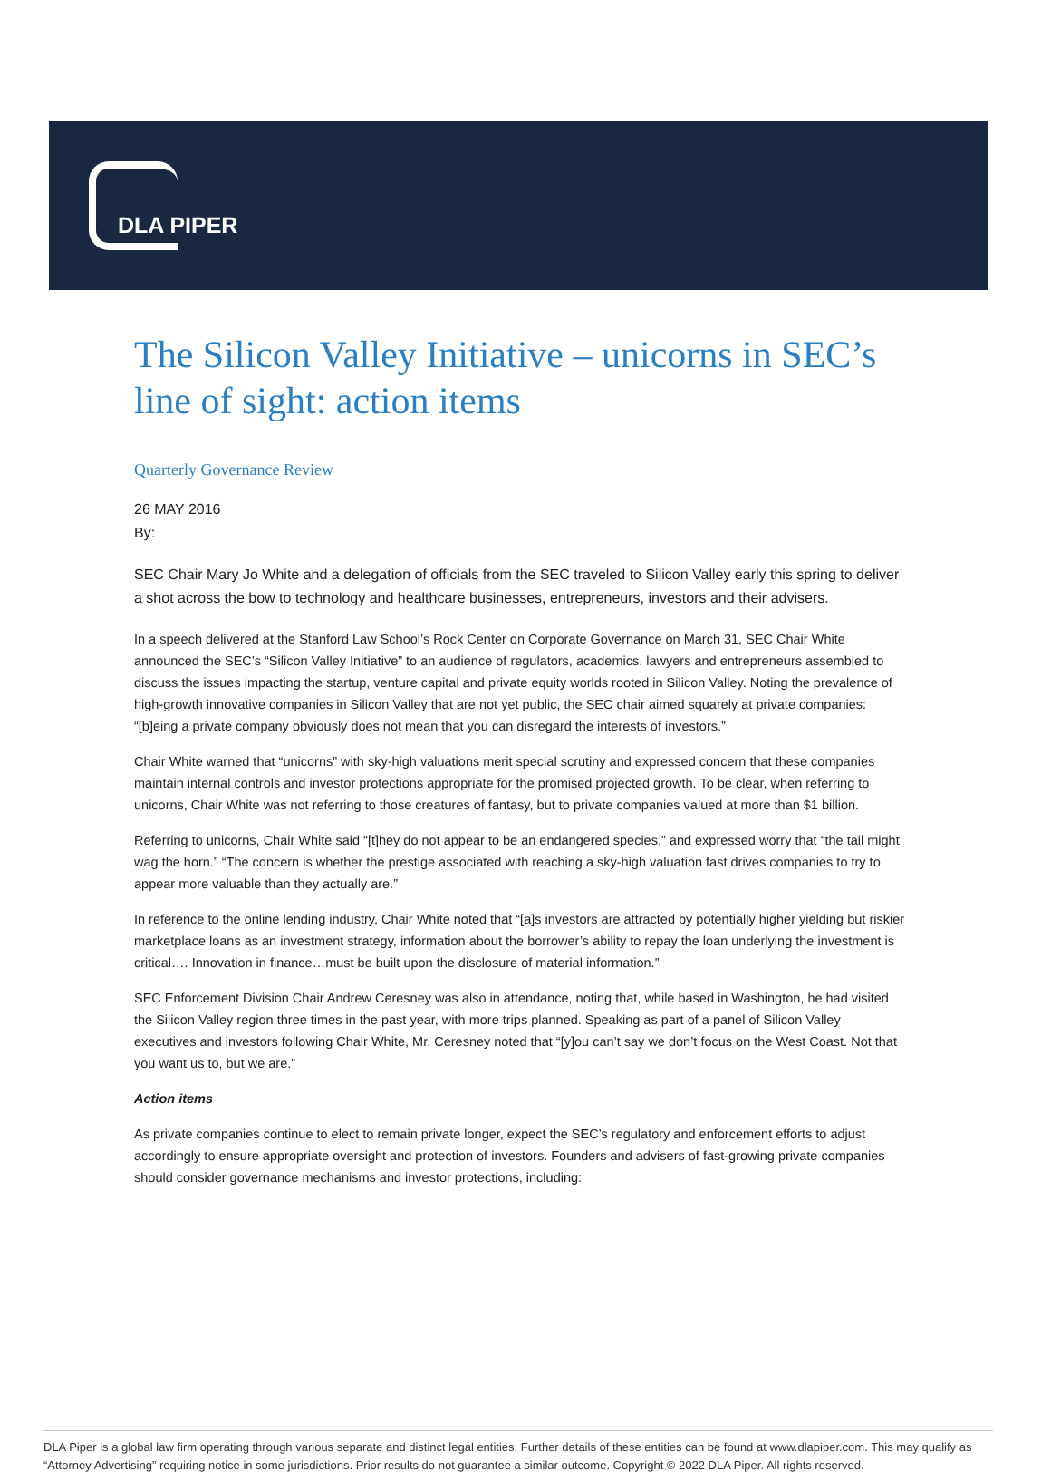DLA PIPER
The Silicon Valley Initiative – unicorns in SEC’s line of sight: action items
Quarterly Governance Review
26 MAY 2016
By:
SEC Chair Mary Jo White and a delegation of officials from the SEC traveled to Silicon Valley early this spring to deliver a shot across the bow to technology and healthcare businesses, entrepreneurs, investors and their advisers.
In a speech delivered at the Stanford Law School’s Rock Center on Corporate Governance on March 31, SEC Chair White announced the SEC’s “Silicon Valley Initiative” to an audience of regulators, academics, lawyers and entrepreneurs assembled to discuss the issues impacting the startup, venture capital and private equity worlds rooted in Silicon Valley. Noting the prevalence of high-growth innovative companies in Silicon Valley that are not yet public, the SEC chair aimed squarely at private companies: “[b]eing a private company obviously does not mean that you can disregard the interests of investors.”
Chair White warned that “unicorns” with sky-high valuations merit special scrutiny and expressed concern that these companies maintain internal controls and investor protections appropriate for the promised projected growth. To be clear, when referring to unicorns, Chair White was not referring to those creatures of fantasy, but to private companies valued at more than $1 billion.
Referring to unicorns, Chair White said “[t]hey do not appear to be an endangered species,” and expressed worry that “the tail might wag the horn.” “The concern is whether the prestige associated with reaching a sky-high valuation fast drives companies to try to appear more valuable than they actually are.”
In reference to the online lending industry, Chair White noted that “[a]s investors are attracted by potentially higher yielding but riskier marketplace loans as an investment strategy, information about the borrower’s ability to repay the loan underlying the investment is critical…. Innovation in finance…must be built upon the disclosure of material information.”
SEC Enforcement Division Chair Andrew Ceresney was also in attendance, noting that, while based in Washington, he had visited the Silicon Valley region three times in the past year, with more trips planned. Speaking as part of a panel of Silicon Valley executives and investors following Chair White, Mr. Ceresney noted that “[y]ou can’t say we don’t focus on the West Coast. Not that you want us to, but we are.”
Action items
As private companies continue to elect to remain private longer, expect the SEC’s regulatory and enforcement efforts to adjust accordingly to ensure appropriate oversight and protection of investors. Founders and advisers of fast-growing private companies should consider governance mechanisms and investor protections, including:
DLA Piper is a global law firm operating through various separate and distinct legal entities. Further details of these entities can be found at www.dlapiper.com. This may qualify as “Attorney Advertising” requiring notice in some jurisdictions. Prior results do not guarantee a similar outcome. Copyright © 2022 DLA Piper. All rights reserved.